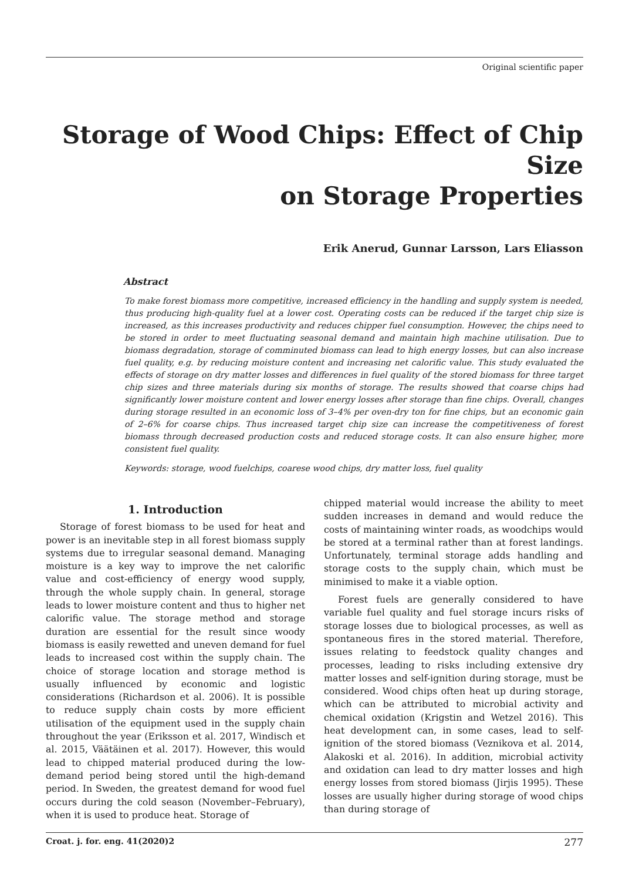Original scientific paper
Storage of Wood Chips: Effect of Chip Size
on Storage Properties
Erik Anerud, Gunnar Larsson, Lars Eliasson
Abstract
To make forest biomass more competitive, increased efficiency in the handling and supply system is needed, thus producing high-quality fuel at a lower cost. Operating costs can be reduced if the target chip size is increased, as this increases productivity and reduces chipper fuel consumption. However, the chips need to be stored in order to meet fluctuating seasonal demand and maintain high machine utilisation. Due to biomass degradation, storage of comminuted biomass can lead to high energy losses, but can also increase fuel quality, e.g. by reducing moisture content and increasing net calorific value. This study evaluated the effects of storage on dry matter losses and differences in fuel quality of the stored biomass for three target chip sizes and three materials during six months of storage. The results showed that coarse chips had significantly lower moisture content and lower energy losses after storage than fine chips. Overall, changes during storage resulted in an economic loss of 3–4% per oven-dry ton for fine chips, but an economic gain of 2–6% for coarse chips. Thus increased target chip size can increase the competitiveness of forest biomass through decreased production costs and reduced storage costs. It can also ensure higher, more consistent fuel quality.
Keywords: storage, wood fuelchips, coarese wood chips, dry matter loss, fuel quality
1. Introduction
Storage of forest biomass to be used for heat and power is an inevitable step in all forest biomass supply systems due to irregular seasonal demand. Managing moisture is a key way to improve the net calorific value and cost-efficiency of energy wood supply, through the whole supply chain. In general, storage leads to lower moisture content and thus to higher net calorific value. The storage method and storage duration are essential for the result since woody biomass is easily rewetted and uneven demand for fuel leads to increased cost within the supply chain. The choice of storage location and storage method is usually influenced by economic and logistic considerations (Richardson et al. 2006). It is possible to reduce supply chain costs by more efficient utilisation of the equipment used in the supply chain throughout the year (Eriksson et al. 2017, Windisch et al. 2015, Väätäinen et al. 2017). However, this would lead to chipped material produced during the low-demand period being stored until the high-demand period. In Sweden, the greatest demand for wood fuel occurs during the cold season (November–February), when it is used to produce heat. Storage of
chipped material would increase the ability to meet sudden increases in demand and would reduce the costs of maintaining winter roads, as woodchips would be stored at a terminal rather than at forest landings. Unfortunately, terminal storage adds handling and storage costs to the supply chain, which must be minimised to make it a viable option.
Forest fuels are generally considered to have variable fuel quality and fuel storage incurs risks of storage losses due to biological processes, as well as spontaneous fires in the stored material. Therefore, issues relating to feedstock quality changes and processes, leading to risks including extensive dry matter losses and self-ignition during storage, must be considered. Wood chips often heat up during storage, which can be attributed to microbial activity and chemical oxidation (Krigstin and Wetzel 2016). This heat development can, in some cases, lead to self-ignition of the stored biomass (Veznikova et al. 2014, Alakoski et al. 2016). In addition, microbial activity and oxidation can lead to dry matter losses and high energy losses from stored biomass (Jirjis 1995). These losses are usually higher during storage of wood chips than during storage of
Croat. j. for. eng. 41(2020)2 277